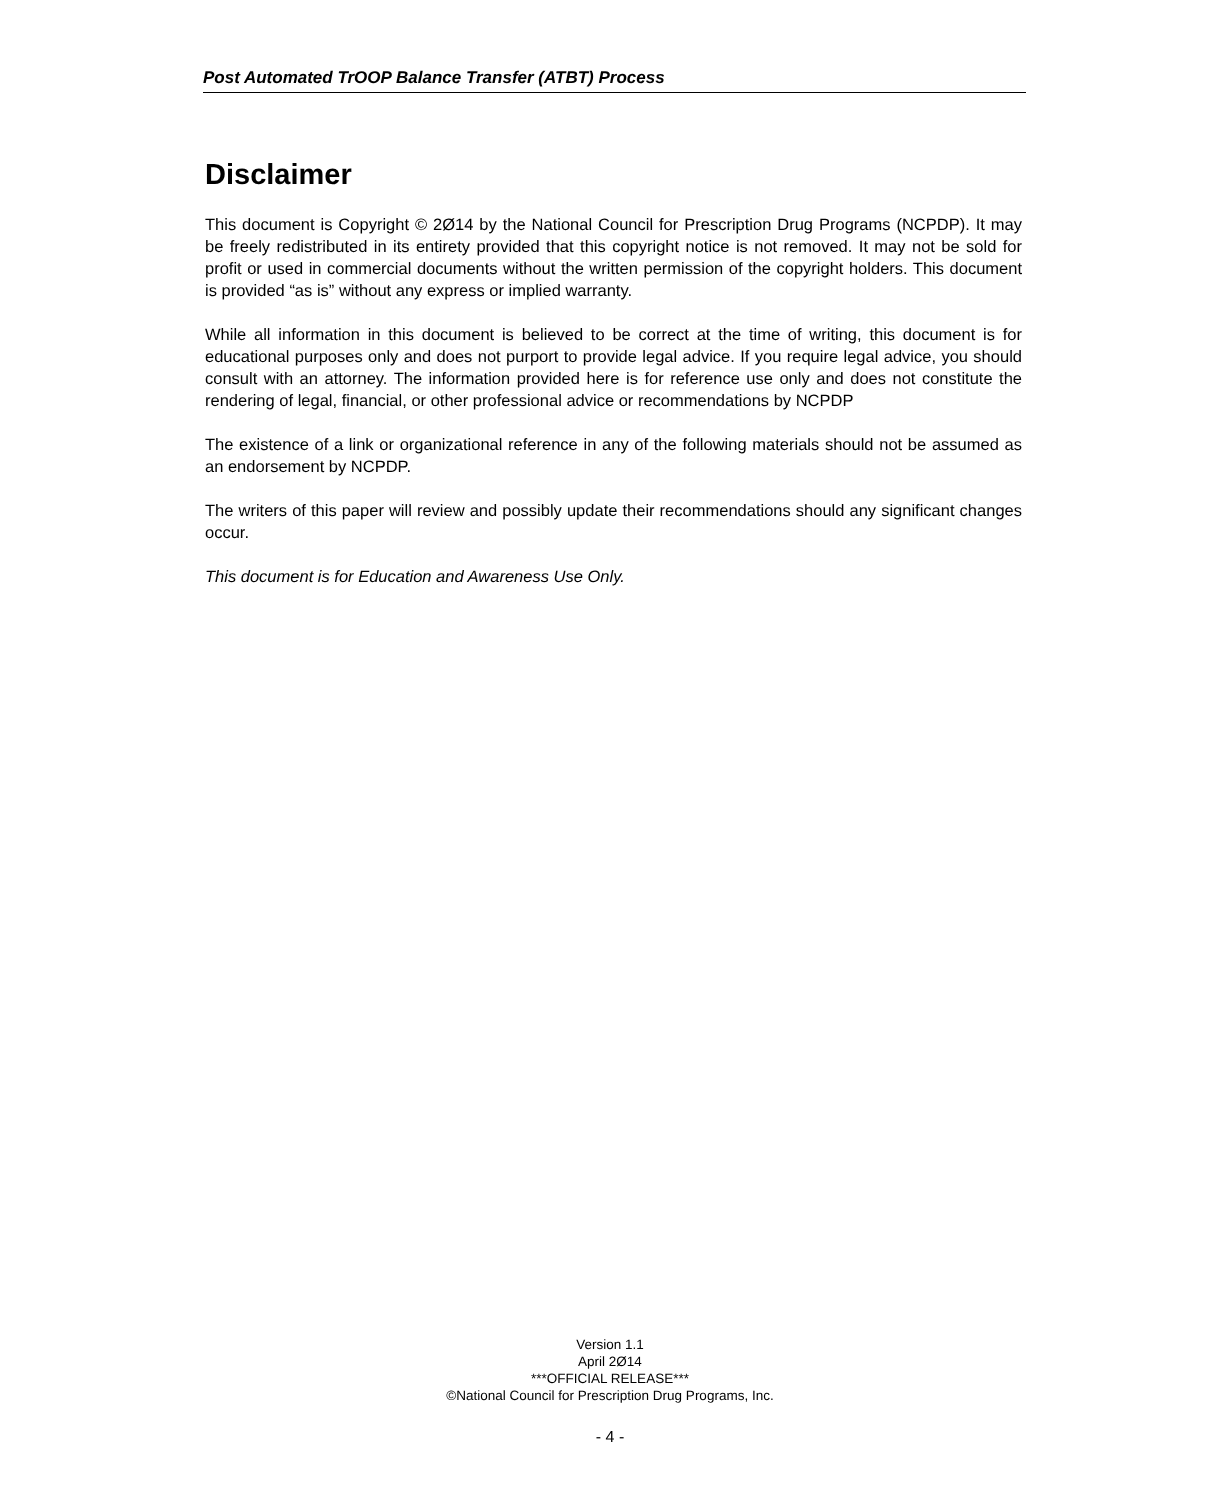Post Automated TrOOP Balance Transfer (ATBT) Process
Disclaimer
This document is Copyright © 2Ø14 by the National Council for Prescription Drug Programs (NCPDP). It may be freely redistributed in its entirety provided that this copyright notice is not removed. It may not be sold for profit or used in commercial documents without the written permission of the copyright holders. This document is provided “as is” without any express or implied warranty.
While all information in this document is believed to be correct at the time of writing, this document is for educational purposes only and does not purport to provide legal advice. If you require legal advice, you should consult with an attorney. The information provided here is for reference use only and does not constitute the rendering of legal, financial, or other professional advice or recommendations by NCPDP
The existence of a link or organizational reference in any of the following materials should not be assumed as an endorsement by NCPDP.
The writers of this paper will review and possibly update their recommendations should any significant changes occur.
This document is for Education and Awareness Use Only.
Version 1.1
April 2Ø14
***OFFICIAL RELEASE***
©National Council for Prescription Drug Programs, Inc.
- 4 -